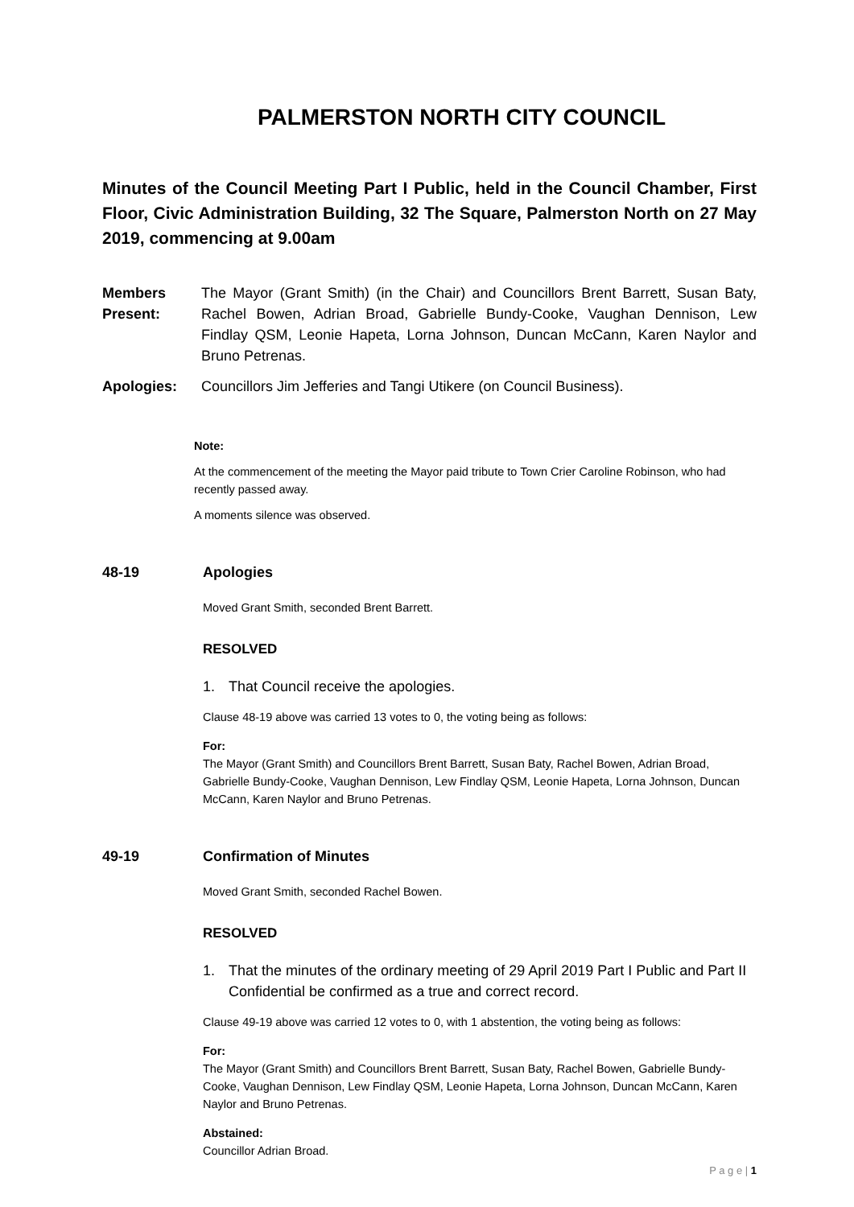PALMERSTON NORTH CITY COUNCIL
Minutes of the Council Meeting Part I Public, held in the Council Chamber, First Floor, Civic Administration Building, 32 The Square, Palmerston North on 27 May 2019, commencing at 9.00am
Members Present:
The Mayor (Grant Smith) (in the Chair) and Councillors Brent Barrett, Susan Baty, Rachel Bowen, Adrian Broad, Gabrielle Bundy-Cooke, Vaughan Dennison, Lew Findlay QSM, Leonie Hapeta, Lorna Johnson, Duncan McCann, Karen Naylor and Bruno Petrenas.
Apologies: Councillors Jim Jefferies and Tangi Utikere (on Council Business).
Note:
At the commencement of the meeting the Mayor paid tribute to Town Crier Caroline Robinson, who had recently passed away.
A moments silence was observed.
48-19 Apologies
Moved Grant Smith, seconded Brent Barrett.
RESOLVED
1. That Council receive the apologies.
Clause 48-19 above was carried 13 votes to 0, the voting being as follows:
For:
The Mayor (Grant Smith) and Councillors Brent Barrett, Susan Baty, Rachel Bowen, Adrian Broad, Gabrielle Bundy-Cooke, Vaughan Dennison, Lew Findlay QSM, Leonie Hapeta, Lorna Johnson, Duncan McCann, Karen Naylor and Bruno Petrenas.
49-19 Confirmation of Minutes
Moved Grant Smith, seconded Rachel Bowen.
RESOLVED
1. That the minutes of the ordinary meeting of 29 April 2019 Part I Public and Part II Confidential be confirmed as a true and correct record.
Clause 49-19 above was carried 12 votes to 0, with 1 abstention, the voting being as follows:
For:
The Mayor (Grant Smith) and Councillors Brent Barrett, Susan Baty, Rachel Bowen, Gabrielle Bundy-Cooke, Vaughan Dennison, Lew Findlay QSM, Leonie Hapeta, Lorna Johnson, Duncan McCann, Karen Naylor and Bruno Petrenas.
Abstained:
Councillor Adrian Broad.
P a g e | 1